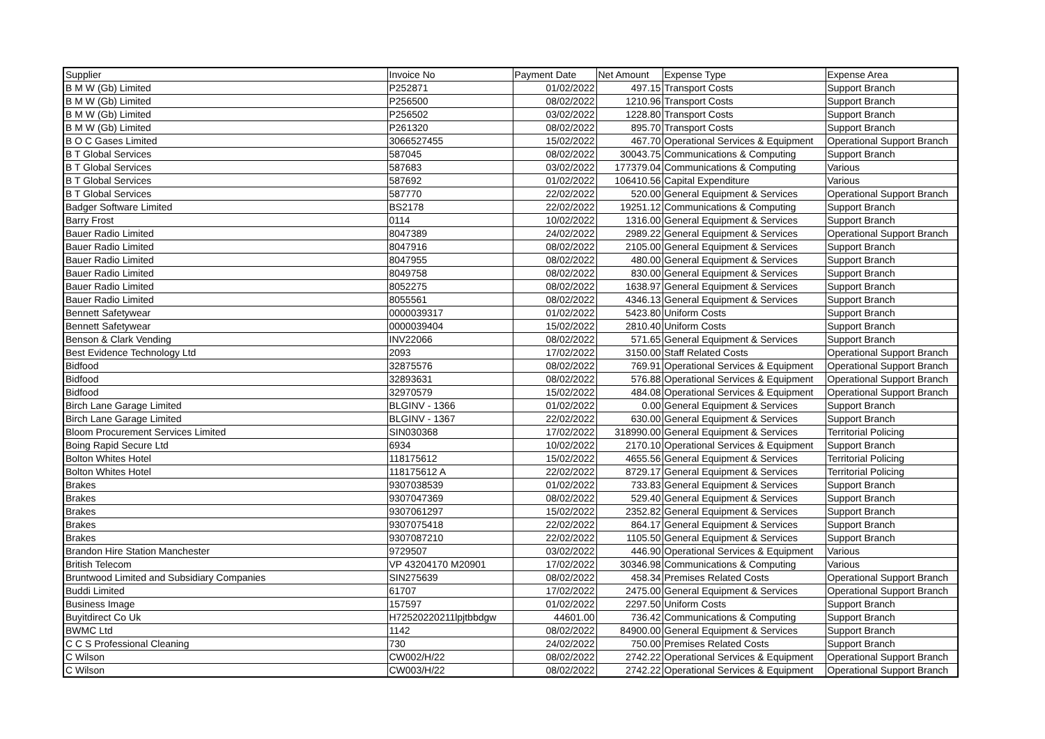| Supplier | Invoice No | Payment Date | Net Amount | Expense Type | Expense Area |
| --- | --- | --- | --- | --- | --- |
| B M W (Gb) Limited | P252871 | 01/02/2022 | 497.15 | Transport Costs | Support Branch |
| B M W (Gb) Limited | P256500 | 08/02/2022 | 1210.96 | Transport Costs | Support Branch |
| B M W (Gb) Limited | P256502 | 03/02/2022 | 1228.80 | Transport Costs | Support Branch |
| B M W (Gb) Limited | P261320 | 08/02/2022 | 895.70 | Transport Costs | Support Branch |
| B O C Gases Limited | 3066527455 | 15/02/2022 | 467.70 | Operational Services & Equipment | Operational Support Branch |
| B T Global Services | 587045 | 08/02/2022 | 30043.75 | Communications & Computing | Support Branch |
| B T Global Services | 587683 | 03/02/2022 | 177379.04 | Communications & Computing | Various |
| B T Global Services | 587692 | 01/02/2022 | 106410.56 | Capital Expenditure | Various |
| B T Global Services | 587770 | 22/02/2022 | 520.00 | General Equipment & Services | Operational Support Branch |
| Badger Software Limited | BS2178 | 22/02/2022 | 19251.12 | Communications & Computing | Support Branch |
| Barry Frost | 0114 | 10/02/2022 | 1316.00 | General Equipment & Services | Support Branch |
| Bauer Radio Limited | 8047389 | 24/02/2022 | 2989.22 | General Equipment & Services | Operational Support Branch |
| Bauer Radio Limited | 8047916 | 08/02/2022 | 2105.00 | General Equipment & Services | Support Branch |
| Bauer Radio Limited | 8047955 | 08/02/2022 | 480.00 | General Equipment & Services | Support Branch |
| Bauer Radio Limited | 8049758 | 08/02/2022 | 830.00 | General Equipment & Services | Support Branch |
| Bauer Radio Limited | 8052275 | 08/02/2022 | 1638.97 | General Equipment & Services | Support Branch |
| Bauer Radio Limited | 8055561 | 08/02/2022 | 4346.13 | General Equipment & Services | Support Branch |
| Bennett Safetywear | 0000039317 | 01/02/2022 | 5423.80 | Uniform Costs | Support Branch |
| Bennett Safetywear | 0000039404 | 15/02/2022 | 2810.40 | Uniform Costs | Support Branch |
| Benson & Clark Vending | INV22066 | 08/02/2022 | 571.65 | General Equipment & Services | Support Branch |
| Best Evidence Technology Ltd | 2093 | 17/02/2022 | 3150.00 | Staff Related Costs | Operational Support Branch |
| Bidfood | 32875576 | 08/02/2022 | 769.91 | Operational Services & Equipment | Operational Support Branch |
| Bidfood | 32893631 | 08/02/2022 | 576.88 | Operational Services & Equipment | Operational Support Branch |
| Bidfood | 32970579 | 15/02/2022 | 484.08 | Operational Services & Equipment | Operational Support Branch |
| Birch Lane Garage Limited | BLGINV - 1366 | 01/02/2022 | 0.00 | General Equipment & Services | Support Branch |
| Birch Lane Garage Limited | BLGINV - 1367 | 22/02/2022 | 630.00 | General Equipment & Services | Support Branch |
| Bloom Procurement Services Limited | SIN030368 | 17/02/2022 | 318990.00 | General Equipment & Services | Territorial Policing |
| Boing Rapid Secure Ltd | 6934 | 10/02/2022 | 2170.10 | Operational Services & Equipment | Support Branch |
| Bolton Whites Hotel | 118175612 | 15/02/2022 | 4655.56 | General Equipment & Services | Territorial Policing |
| Bolton Whites Hotel | 118175612 A | 22/02/2022 | 8729.17 | General Equipment & Services | Territorial Policing |
| Brakes | 9307038539 | 01/02/2022 | 733.83 | General Equipment & Services | Support Branch |
| Brakes | 9307047369 | 08/02/2022 | 529.40 | General Equipment & Services | Support Branch |
| Brakes | 9307061297 | 15/02/2022 | 2352.82 | General Equipment & Services | Support Branch |
| Brakes | 9307075418 | 22/02/2022 | 864.17 | General Equipment & Services | Support Branch |
| Brakes | 9307087210 | 22/02/2022 | 1105.50 | General Equipment & Services | Support Branch |
| Brandon Hire Station Manchester | 9729507 | 03/02/2022 | 446.90 | Operational Services & Equipment | Various |
| British Telecom | VP 43204170 M20901 | 17/02/2022 | 30346.98 | Communications & Computing | Various |
| Bruntwood Limited and Subsidiary Companies | SIN275639 | 08/02/2022 | 458.34 | Premises Related Costs | Operational Support Branch |
| Buddi Limited | 61707 | 17/02/2022 | 2475.00 | General Equipment & Services | Operational Support Branch |
| Business Image | 157597 | 01/02/2022 | 2297.50 | Uniform Costs | Support Branch |
| Buyitdirect Co Uk | H72520220211lpjtbbdgw | 44601.00 | 736.42 | Communications & Computing | Support Branch |
| BWMC Ltd | 1142 | 08/02/2022 | 84900.00 | General Equipment & Services | Support Branch |
| C C S Professional Cleaning | 730 | 24/02/2022 | 750.00 | Premises Related Costs | Support Branch |
| C Wilson | CW002/H/22 | 08/02/2022 | 2742.22 | Operational Services & Equipment | Operational Support Branch |
| C Wilson | CW003/H/22 | 08/02/2022 | 2742.22 | Operational Services & Equipment | Operational Support Branch |